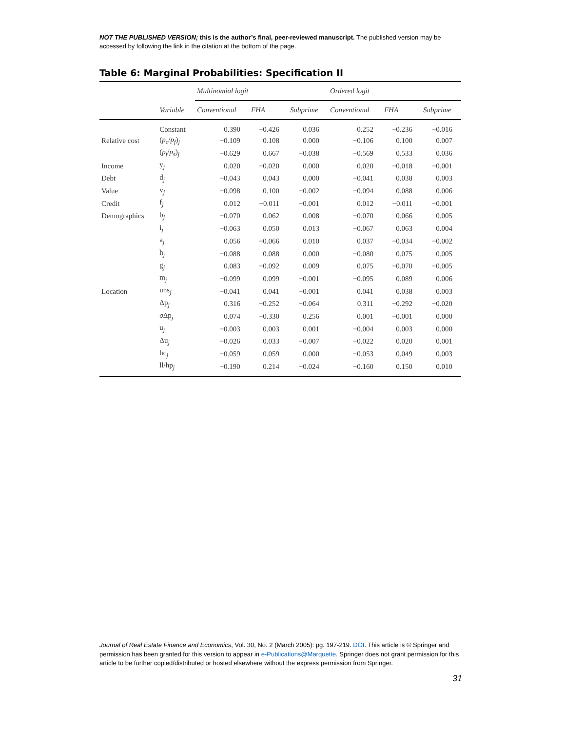NOT THE PUBLISHED VERSION; this is the author’s final, peer-reviewed manuscript. The published version may be accessed by following the link in the citation at the bottom of the page.
Table 6: Marginal Probabilities: Specification II
| | | Multinomial logit | | | Ordered logit | | |
| --- | --- | --- | --- | --- | --- | --- | --- |
| | Variable | Conventional | FHA | Subprime | Conventional | FHA | Subprime |
| | Constant | 0.390 | −0.426 | 0.036 | 0.252 | −0.236 | −0.016 |
| Relative cost | ( p<sub>c</sub> / p<sub>f</sub> )<sub>j</sub> | −0.109 | 0.108 | 0.000 | −0.106 | 0.100 | 0.007 |
| | ( p<sub>f</sub> / p<sub>s</sub> )<sub>j</sub> | −0.629 | 0.667 | −0.038 | −0.569 | 0.533 | 0.036 |
| Income | y<sub>j</sub> | 0.020 | −0.020 | 0.000 | 0.020 | −0.018 | −0.001 |
| Debt | d<sub>j</sub> | −0.043 | 0.043 | 0.000 | −0.041 | 0.038 | 0.003 |
| Value | v<sub>j</sub> | −0.098 | 0.100 | −0.002 | −0.094 | 0.088 | 0.006 |
| Credit | f<sub>j</sub> | 0.012 | −0.011 | −0.001 | 0.012 | −0.011 | −0.001 |
| Demographics | b<sub>j</sub> | −0.070 | 0.062 | 0.008 | −0.070 | 0.066 | 0.005 |
| | i<sub>j</sub> | −0.063 | 0.050 | 0.013 | −0.067 | 0.063 | 0.004 |
| | a<sub>j</sub> | 0.056 | −0.066 | 0.010 | 0.037 | −0.034 | −0.002 |
| | h<sub>j</sub> | −0.088 | 0.088 | 0.000 | −0.080 | 0.075 | 0.005 |
| | g<sub>j</sub> | 0.083 | −0.092 | 0.009 | 0.075 | −0.070 | −0.005 |
| | m<sub>j</sub> | −0.099 | 0.099 | −0.001 | −0.095 | 0.089 | 0.006 |
| Location | uns<sub>j</sub> | −0.041 | 0.041 | −0.001 | 0.041 | 0.038 | 0.003 |
| | Δp<sub>j</sub> | 0.316 | −0.252 | −0.064 | 0.311 | −0.292 | −0.020 |
| | σ Δp<sub>j</sub> | 0.074 | −0.330 | 0.256 | 0.001 | −0.001 | 0.000 |
| | u<sub>j</sub> | −0.003 | 0.003 | 0.001 | −0.004 | 0.003 | 0.000 |
| | Δu<sub>j</sub> | −0.026 | 0.033 | −0.007 | −0.022 | 0.020 | 0.001 |
| | hc<sub>j</sub> | −0.059 | 0.059 | 0.000 | −0.053 | 0.049 | 0.003 |
| | ll/hp<sub>j</sub> | −0.190 | 0.214 | −0.024 | −0.160 | 0.150 | 0.010 |
Journal of Real Estate Finance and Economics, Vol. 30, No. 2 (March 2005): pg. 197-219. DOI. This article is © Springer and permission has been granted for this version to appear in e-Publications@Marquette. Springer does not grant permission for this article to be further copied/distributed or hosted elsewhere without the express permission from Springer.
31